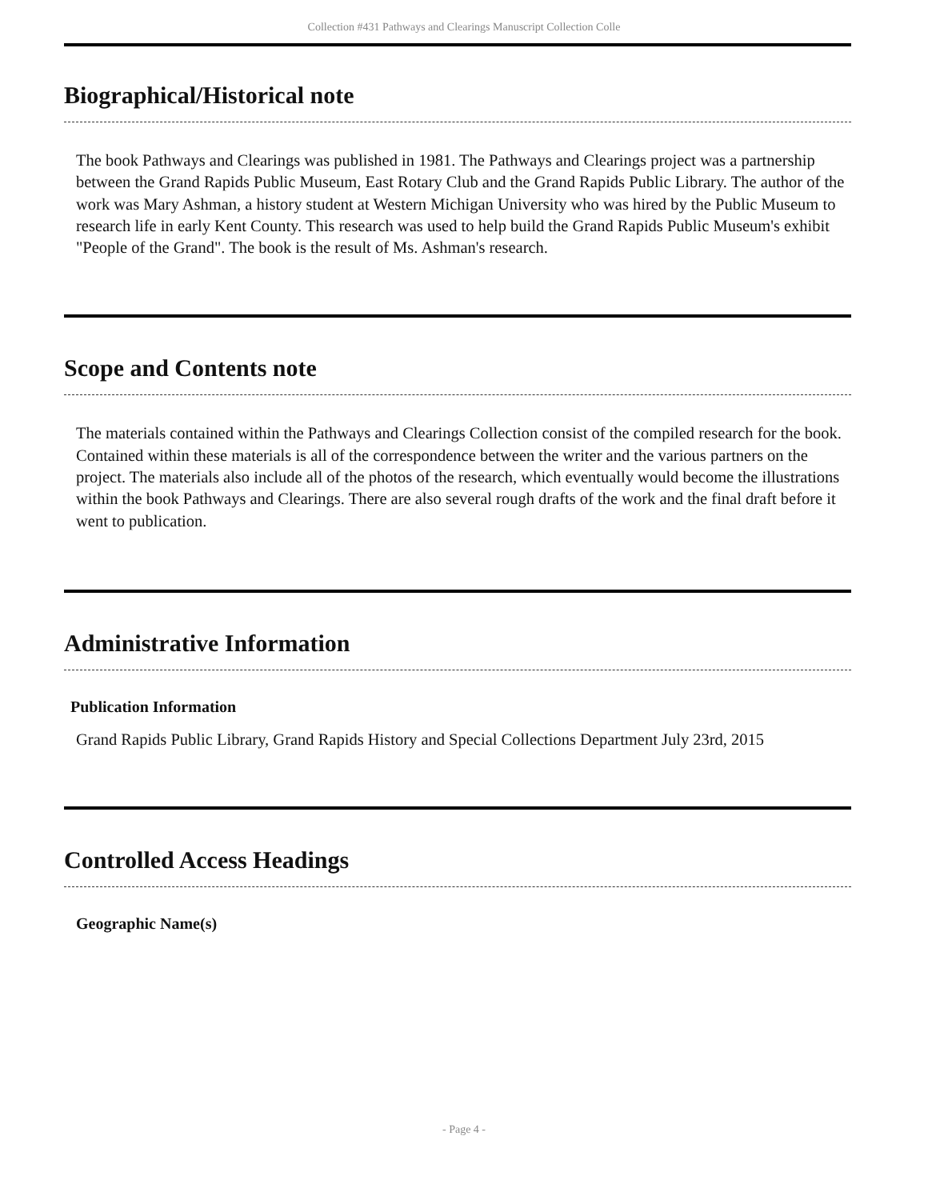Collection #431 Pathways and Clearings Manuscript Collection Colle
Biographical/Historical note
The book Pathways and Clearings was published in 1981. The Pathways and Clearings project was a partnership between the Grand Rapids Public Museum, East Rotary Club and the Grand Rapids Public Library. The author of the work was Mary Ashman, a history student at Western Michigan University who was hired by the Public Museum to research life in early Kent County. This research was used to help build the Grand Rapids Public Museum's exhibit "People of the Grand". The book is the result of Ms. Ashman's research.
Scope and Contents note
The materials contained within the Pathways and Clearings Collection consist of the compiled research for the book. Contained within these materials is all of the correspondence between the writer and the various partners on the project. The materials also include all of the photos of the research, which eventually would become the illustrations within the book Pathways and Clearings. There are also several rough drafts of the work and the final draft before it went to publication.
Administrative Information
Publication Information
Grand Rapids Public Library, Grand Rapids History and Special Collections Department July 23rd, 2015
Controlled Access Headings
Geographic Name(s)
- Page 4 -